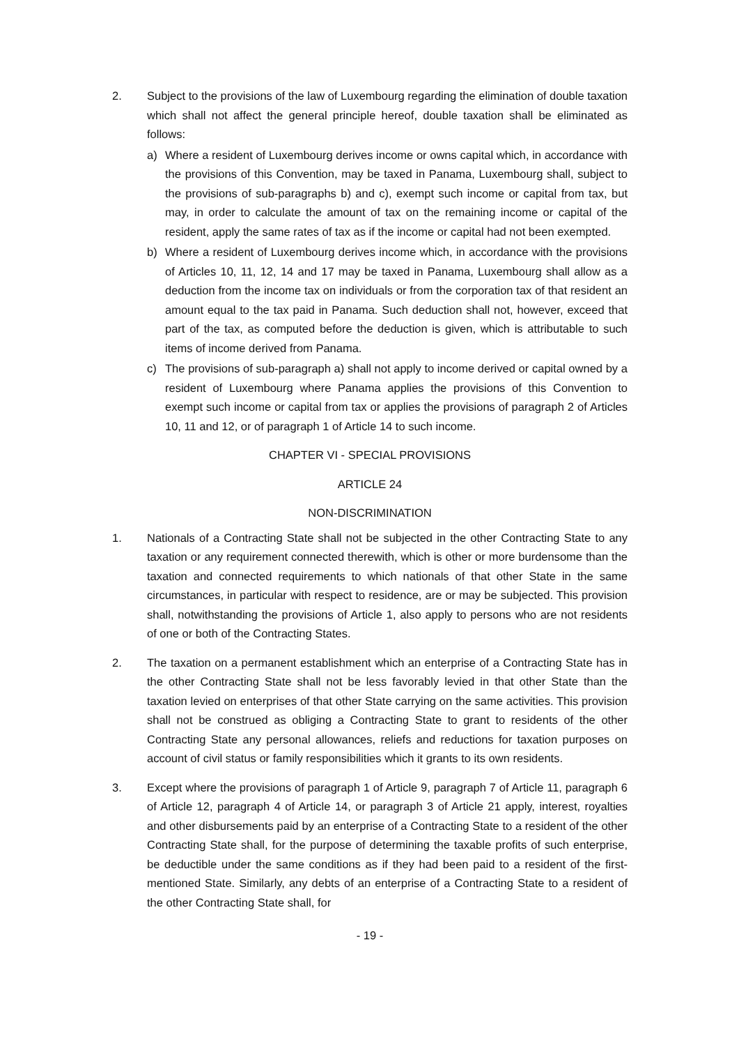2. Subject to the provisions of the law of Luxembourg regarding the elimination of double taxation which shall not affect the general principle hereof, double taxation shall be eliminated as follows:
a) Where a resident of Luxembourg derives income or owns capital which, in accordance with the provisions of this Convention, may be taxed in Panama, Luxembourg shall, subject to the provisions of sub-paragraphs b) and c), exempt such income or capital from tax, but may, in order to calculate the amount of tax on the remaining income or capital of the resident, apply the same rates of tax as if the income or capital had not been exempted.
b) Where a resident of Luxembourg derives income which, in accordance with the provisions of Articles 10, 11, 12, 14 and 17 may be taxed in Panama, Luxembourg shall allow as a deduction from the income tax on individuals or from the corporation tax of that resident an amount equal to the tax paid in Panama. Such deduction shall not, however, exceed that part of the tax, as computed before the deduction is given, which is attributable to such items of income derived from Panama.
c) The provisions of sub-paragraph a) shall not apply to income derived or capital owned by a resident of Luxembourg where Panama applies the provisions of this Convention to exempt such income or capital from tax or applies the provisions of paragraph 2 of Articles 10, 11 and 12, or of paragraph 1 of Article 14 to such income.
CHAPTER VI - SPECIAL PROVISIONS
ARTICLE 24
NON-DISCRIMINATION
1. Nationals of a Contracting State shall not be subjected in the other Contracting State to any taxation or any requirement connected therewith, which is other or more burdensome than the taxation and connected requirements to which nationals of that other State in the same circumstances, in particular with respect to residence, are or may be subjected. This provision shall, notwithstanding the provisions of Article 1, also apply to persons who are not residents of one or both of the Contracting States.
2. The taxation on a permanent establishment which an enterprise of a Contracting State has in the other Contracting State shall not be less favorably levied in that other State than the taxation levied on enterprises of that other State carrying on the same activities. This provision shall not be construed as obliging a Contracting State to grant to residents of the other Contracting State any personal allowances, reliefs and reductions for taxation purposes on account of civil status or family responsibilities which it grants to its own residents.
3. Except where the provisions of paragraph 1 of Article 9, paragraph 7 of Article 11, paragraph 6 of Article 12, paragraph 4 of Article 14, or paragraph 3 of Article 21 apply, interest, royalties and other disbursements paid by an enterprise of a Contracting State to a resident of the other Contracting State shall, for the purpose of determining the taxable profits of such enterprise, be deductible under the same conditions as if they had been paid to a resident of the first-mentioned State. Similarly, any debts of an enterprise of a Contracting State to a resident of the other Contracting State shall, for
- 19 -